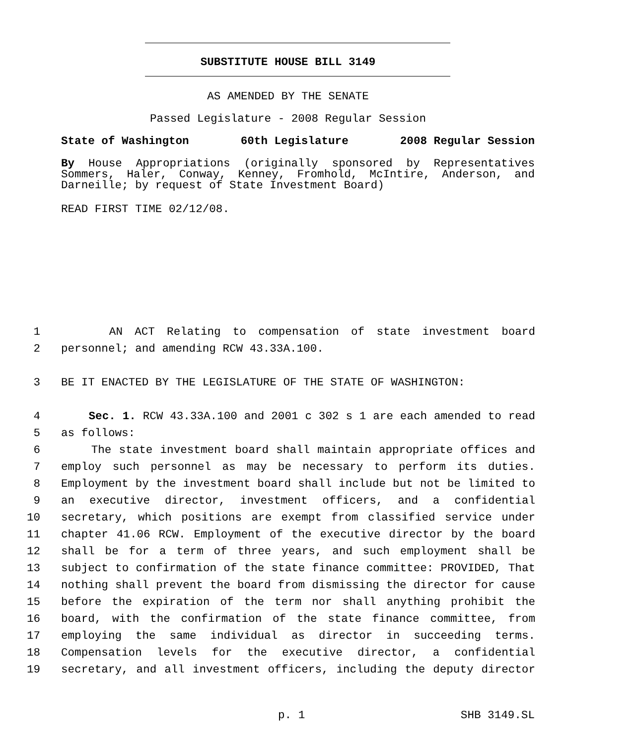SUBSTITUTE HOUSE BILL 3149
AS AMENDED BY THE SENATE
Passed Legislature - 2008 Regular Session
State of Washington 60th Legislature 2008 Regular Session
By House Appropriations (originally sponsored by Representatives Sommers, Haler, Conway, Kenney, Fromhold, McIntire, Anderson, and Darneille; by request of State Investment Board)
READ FIRST TIME 02/12/08.
1 AN ACT Relating to compensation of state investment board
2 personnel; and amending RCW 43.33A.100.
3 BE IT ENACTED BY THE LEGISLATURE OF THE STATE OF WASHINGTON:
4 Sec. 1. RCW 43.33A.100 and 2001 c 302 s 1 are each amended to read
5 as follows:
6 The state investment board shall maintain appropriate offices and
7 employ such personnel as may be necessary to perform its duties.
8 Employment by the investment board shall include but not be limited to
9 an executive director, investment officers, and a confidential
10 secretary, which positions are exempt from classified service under
11 chapter 41.06 RCW. Employment of the executive director by the board
12 shall be for a term of three years, and such employment shall be
13 subject to confirmation of the state finance committee: PROVIDED, That
14 nothing shall prevent the board from dismissing the director for cause
15 before the expiration of the term nor shall anything prohibit the
16 board, with the confirmation of the state finance committee, from
17 employing the same individual as director in succeeding terms.
18 Compensation levels for the executive director, a confidential
19 secretary, and all investment officers, including the deputy director
p. 1 SHB 3149.SL